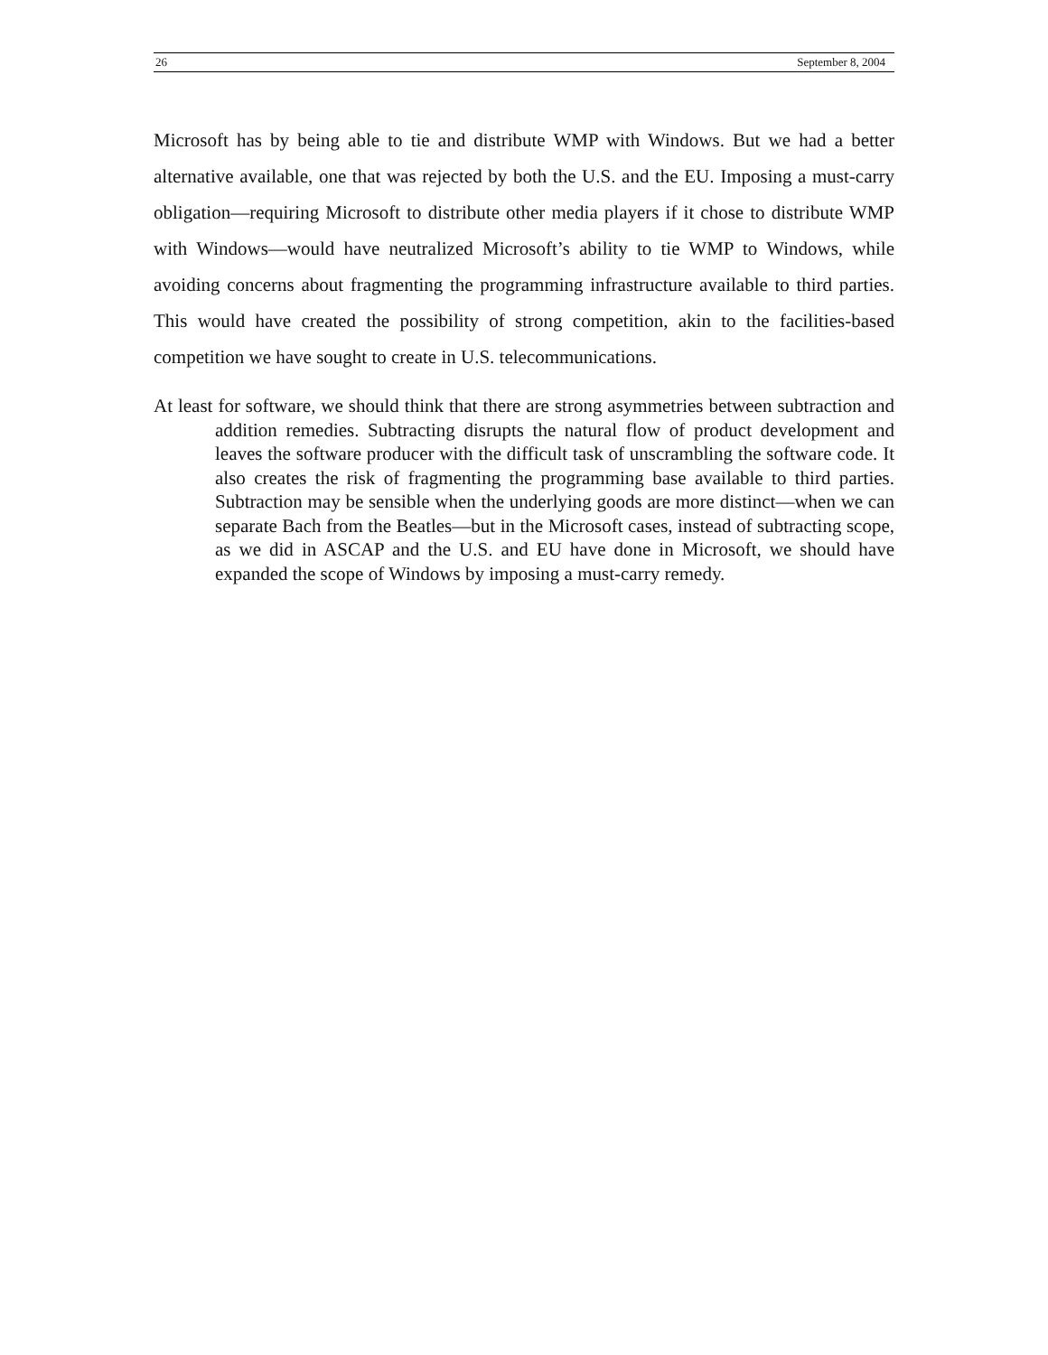26 September 8, 2004
Microsoft has by being able to tie and distribute WMP with Windows. But we had a better alternative available, one that was rejected by both the U.S. and the EU. Imposing a must-carry obligation—requiring Microsoft to distribute other media players if it chose to distribute WMP with Windows—would have neutralized Microsoft’s ability to tie WMP to Windows, while avoiding concerns about fragmenting the programming infrastructure available to third parties. This would have created the possibility of strong competition, akin to the facilities-based competition we have sought to create in U.S. telecommunications.
At least for software, we should think that there are strong asymmetries between subtraction and addition remedies. Subtracting disrupts the natural flow of product development and leaves the software producer with the difficult task of unscrambling the software code. It also creates the risk of fragmenting the programming base available to third parties. Subtraction may be sensible when the underlying goods are more distinct—when we can separate Bach from the Beatles—but in the Microsoft cases, instead of subtracting scope, as we did in ASCAP and the U.S. and EU have done in Microsoft, we should have expanded the scope of Windows by imposing a must-carry remedy.